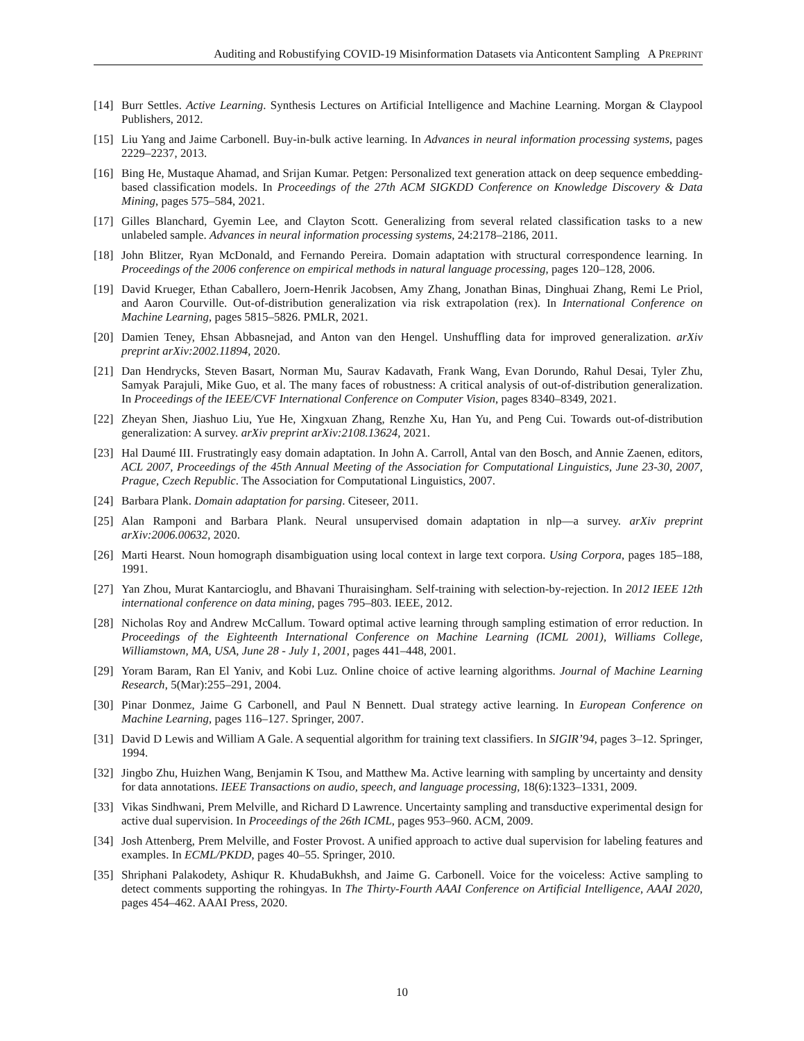Auditing and Robustifying COVID-19 Misinformation Datasets via Anticontent Sampling A PREPRINT
[14] Burr Settles. Active Learning. Synthesis Lectures on Artificial Intelligence and Machine Learning. Morgan & Claypool Publishers, 2012.
[15] Liu Yang and Jaime Carbonell. Buy-in-bulk active learning. In Advances in neural information processing systems, pages 2229–2237, 2013.
[16] Bing He, Mustaque Ahamad, and Srijan Kumar. Petgen: Personalized text generation attack on deep sequence embedding-based classification models. In Proceedings of the 27th ACM SIGKDD Conference on Knowledge Discovery & Data Mining, pages 575–584, 2021.
[17] Gilles Blanchard, Gyemin Lee, and Clayton Scott. Generalizing from several related classification tasks to a new unlabeled sample. Advances in neural information processing systems, 24:2178–2186, 2011.
[18] John Blitzer, Ryan McDonald, and Fernando Pereira. Domain adaptation with structural correspondence learning. In Proceedings of the 2006 conference on empirical methods in natural language processing, pages 120–128, 2006.
[19] David Krueger, Ethan Caballero, Joern-Henrik Jacobsen, Amy Zhang, Jonathan Binas, Dinghuai Zhang, Remi Le Priol, and Aaron Courville. Out-of-distribution generalization via risk extrapolation (rex). In International Conference on Machine Learning, pages 5815–5826. PMLR, 2021.
[20] Damien Teney, Ehsan Abbasnejad, and Anton van den Hengel. Unshuffling data for improved generalization. arXiv preprint arXiv:2002.11894, 2020.
[21] Dan Hendrycks, Steven Basart, Norman Mu, Saurav Kadavath, Frank Wang, Evan Dorundo, Rahul Desai, Tyler Zhu, Samyak Parajuli, Mike Guo, et al. The many faces of robustness: A critical analysis of out-of-distribution generalization. In Proceedings of the IEEE/CVF International Conference on Computer Vision, pages 8340–8349, 2021.
[22] Zheyan Shen, Jiashuo Liu, Yue He, Xingxuan Zhang, Renzhe Xu, Han Yu, and Peng Cui. Towards out-of-distribution generalization: A survey. arXiv preprint arXiv:2108.13624, 2021.
[23] Hal Daumé III. Frustratingly easy domain adaptation. In John A. Carroll, Antal van den Bosch, and Annie Zaenen, editors, ACL 2007, Proceedings of the 45th Annual Meeting of the Association for Computational Linguistics, June 23-30, 2007, Prague, Czech Republic. The Association for Computational Linguistics, 2007.
[24] Barbara Plank. Domain adaptation for parsing. Citeseer, 2011.
[25] Alan Ramponi and Barbara Plank. Neural unsupervised domain adaptation in nlp—a survey. arXiv preprint arXiv:2006.00632, 2020.
[26] Marti Hearst. Noun homograph disambiguation using local context in large text corpora. Using Corpora, pages 185–188, 1991.
[27] Yan Zhou, Murat Kantarcioglu, and Bhavani Thuraisingham. Self-training with selection-by-rejection. In 2012 IEEE 12th international conference on data mining, pages 795–803. IEEE, 2012.
[28] Nicholas Roy and Andrew McCallum. Toward optimal active learning through sampling estimation of error reduction. In Proceedings of the Eighteenth International Conference on Machine Learning (ICML 2001), Williams College, Williamstown, MA, USA, June 28 - July 1, 2001, pages 441–448, 2001.
[29] Yoram Baram, Ran El Yaniv, and Kobi Luz. Online choice of active learning algorithms. Journal of Machine Learning Research, 5(Mar):255–291, 2004.
[30] Pinar Donmez, Jaime G Carbonell, and Paul N Bennett. Dual strategy active learning. In European Conference on Machine Learning, pages 116–127. Springer, 2007.
[31] David D Lewis and William A Gale. A sequential algorithm for training text classifiers. In SIGIR’94, pages 3–12. Springer, 1994.
[32] Jingbo Zhu, Huizhen Wang, Benjamin K Tsou, and Matthew Ma. Active learning with sampling by uncertainty and density for data annotations. IEEE Transactions on audio, speech, and language processing, 18(6):1323–1331, 2009.
[33] Vikas Sindhwani, Prem Melville, and Richard D Lawrence. Uncertainty sampling and transductive experimental design for active dual supervision. In Proceedings of the 26th ICML, pages 953–960. ACM, 2009.
[34] Josh Attenberg, Prem Melville, and Foster Provost. A unified approach to active dual supervision for labeling features and examples. In ECML/PKDD, pages 40–55. Springer, 2010.
[35] Shriphani Palakodety, Ashiqur R. KhudaBukhsh, and Jaime G. Carbonell. Voice for the voiceless: Active sampling to detect comments supporting the rohingyas. In The Thirty-Fourth AAAI Conference on Artificial Intelligence, AAAI 2020, pages 454–462. AAAI Press, 2020.
10